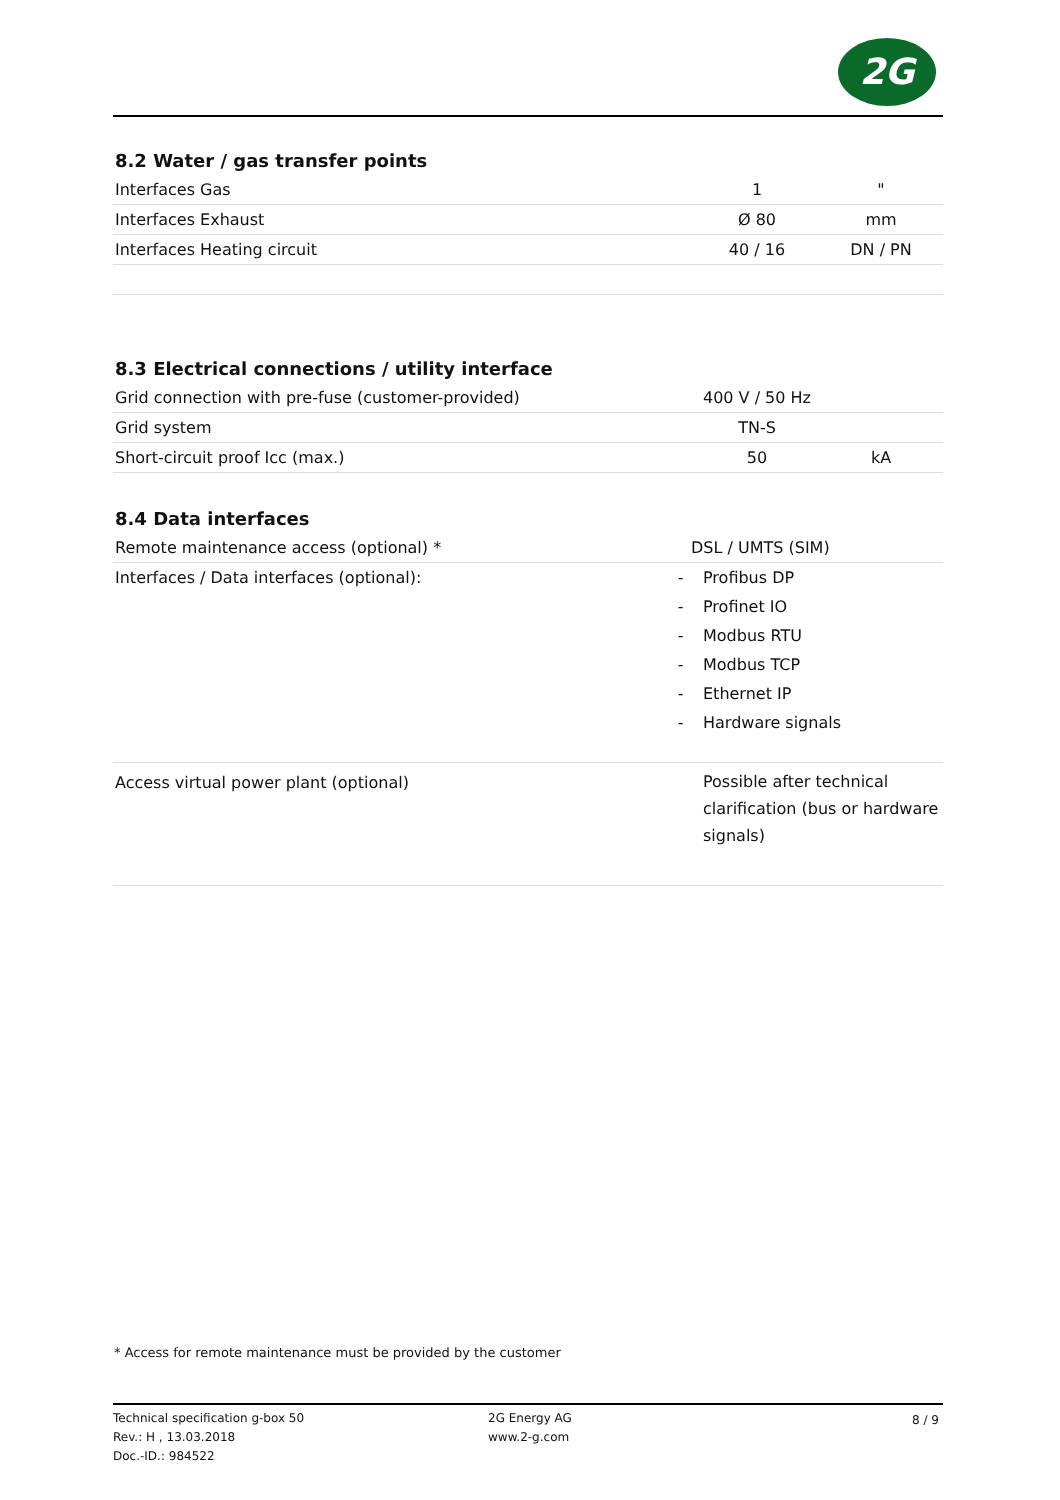2G
8.2 Water / gas transfer points
| Interfaces Gas | 1 | " |
| Interfaces Exhaust | Ø 80 | mm |
| Interfaces Heating circuit | 40 / 16 | DN / PN |
8.3 Electrical connections / utility interface
| Grid connection with pre-fuse (customer-provided) | 400 V / 50 Hz | |
| Grid system | TN-S | |
| Short-circuit proof Icc (max.) | 50 | kA |
8.4 Data interfaces
| Remote maintenance access (optional) * | | DSL / UMTS (SIM) |
| Interfaces / Data interfaces (optional): | - | Profibus DP |
| | - | Profinet IO |
| | - | Modbus RTU |
| | - | Modbus TCP |
| | - | Ethernet IP |
| | - | Hardware signals |
| Access virtual power plant (optional) | | Possible after technical clarification (bus or hardware signals) |
* Access for remote maintenance must be provided by the customer
Technical specification g-box 50
Rev.: H , 13.03.2018
Doc.-ID.: 984522
2G Energy AG
www.2-g.com
8 / 9